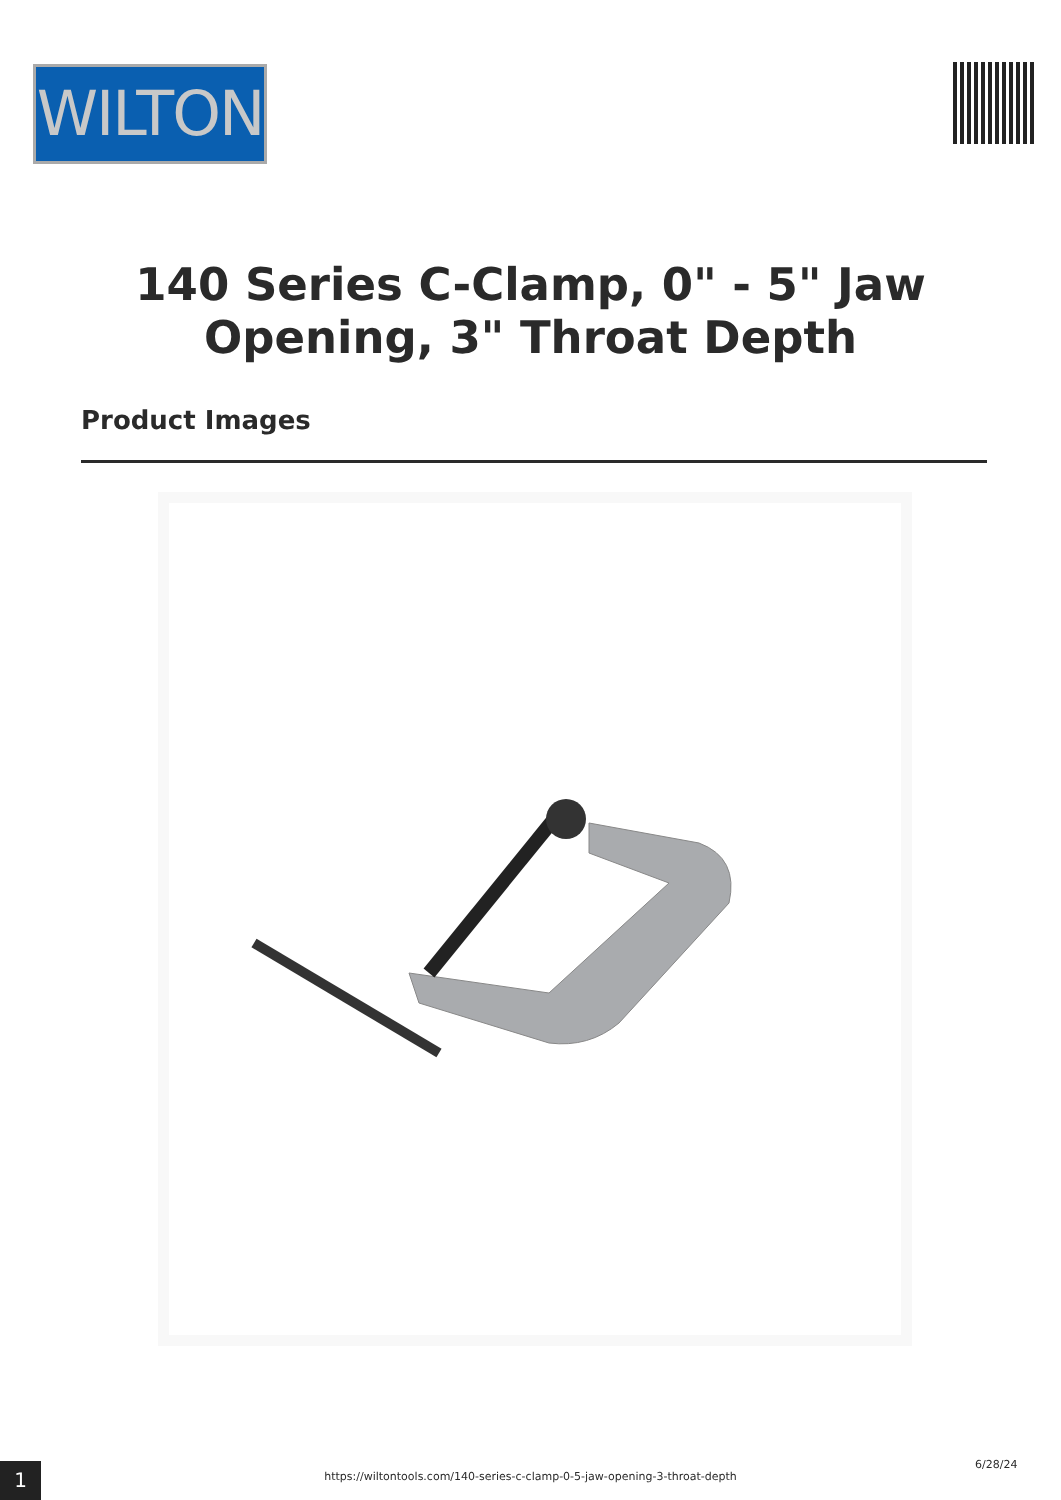WILTON
140 Series C-Clamp, 0" - 5" Jaw
Opening, 3" Throat Depth
Product Images
6/28/24
1 https://wiltontools.com/140-series-c-clamp-0-5-jaw-opening-3-throat-depth